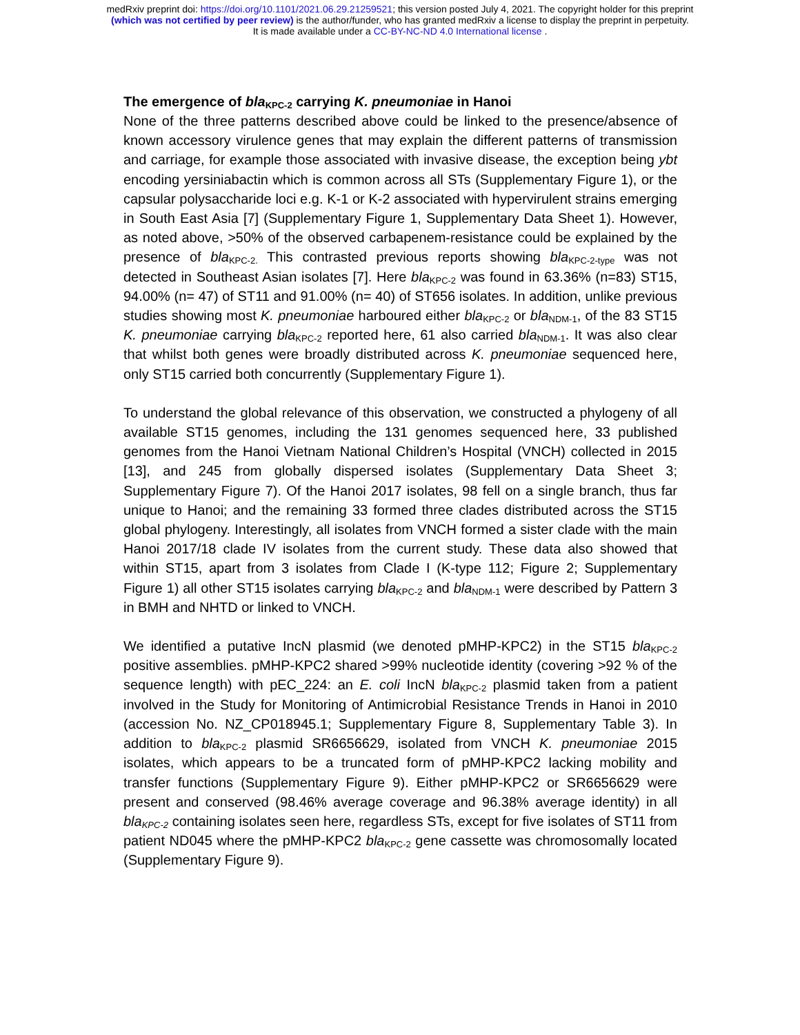medRxiv preprint doi: https://doi.org/10.1101/2021.06.29.21259521; this version posted July 4, 2021. The copyright holder for this preprint
(which was not certified by peer review) is the author/funder, who has granted medRxiv a license to display the preprint in perpetuity.
It is made available under a CC-BY-NC-ND 4.0 International license .
The emergence of bla<sub>KPC-2</sub> carrying K. pneumoniae in Hanoi
None of the three patterns described above could be linked to the presence/absence of known accessory virulence genes that may explain the different patterns of transmission and carriage, for example those associated with invasive disease, the exception being ybt encoding yersiniabactin which is common across all STs (Supplementary Figure 1), or the capsular polysaccharide loci e.g. K-1 or K-2 associated with hypervirulent strains emerging in South East Asia [7] (Supplementary Figure 1, Supplementary Data Sheet 1). However, as noted above, >50% of the observed carbapenem-resistance could be explained by the presence of bla<sub>KPC-2.</sub> This contrasted previous reports showing bla<sub>KPC-2-type</sub> was not detected in Southeast Asian isolates [7]. Here bla<sub>KPC-2</sub> was found in 63.36% (n=83) ST15, 94.00% (n= 47) of ST11 and 91.00% (n= 40) of ST656 isolates. In addition, unlike previous studies showing most K. pneumoniae harboured either bla<sub>KPC-2</sub> or bla<sub>NDM-1</sub>, of the 83 ST15 K. pneumoniae carrying bla<sub>KPC-2</sub> reported here, 61 also carried bla<sub>NDM-1</sub>. It was also clear that whilst both genes were broadly distributed across K. pneumoniae sequenced here, only ST15 carried both concurrently (Supplementary Figure 1).
To understand the global relevance of this observation, we constructed a phylogeny of all available ST15 genomes, including the 131 genomes sequenced here, 33 published genomes from the Hanoi Vietnam National Children’s Hospital (VNCH) collected in 2015 [13], and 245 from globally dispersed isolates (Supplementary Data Sheet 3; Supplementary Figure 7). Of the Hanoi 2017 isolates, 98 fell on a single branch, thus far unique to Hanoi; and the remaining 33 formed three clades distributed across the ST15 global phylogeny. Interestingly, all isolates from VNCH formed a sister clade with the main Hanoi 2017/18 clade IV isolates from the current study. These data also showed that within ST15, apart from 3 isolates from Clade I (K-type 112; Figure 2; Supplementary Figure 1) all other ST15 isolates carrying bla<sub>KPC-2</sub> and bla<sub>NDM-1</sub> were described by Pattern 3 in BMH and NHTD or linked to VNCH.
We identified a putative IncN plasmid (we denoted pMHP-KPC2) in the ST15 bla<sub>KPC-2</sub> positive assemblies. pMHP-KPC2 shared >99% nucleotide identity (covering >92 % of the sequence length) with pEC_224: an E. coli IncN bla<sub>KPC-2</sub> plasmid taken from a patient involved in the Study for Monitoring of Antimicrobial Resistance Trends in Hanoi in 2010 (accession No. NZ_CP018945.1; Supplementary Figure 8, Supplementary Table 3). In addition to bla<sub>KPC-2</sub> plasmid SR6656629, isolated from VNCH K. pneumoniae 2015 isolates, which appears to be a truncated form of pMHP-KPC2 lacking mobility and transfer functions (Supplementary Figure 9). Either pMHP-KPC2 or SR6656629 were present and conserved (98.46% average coverage and 96.38% average identity) in all bla<sub>KPC-2</sub> containing isolates seen here, regardless STs, except for five isolates of ST11 from patient ND045 where the pMHP-KPC2 bla<sub>KPC-2</sub> gene cassette was chromosomally located (Supplementary Figure 9).